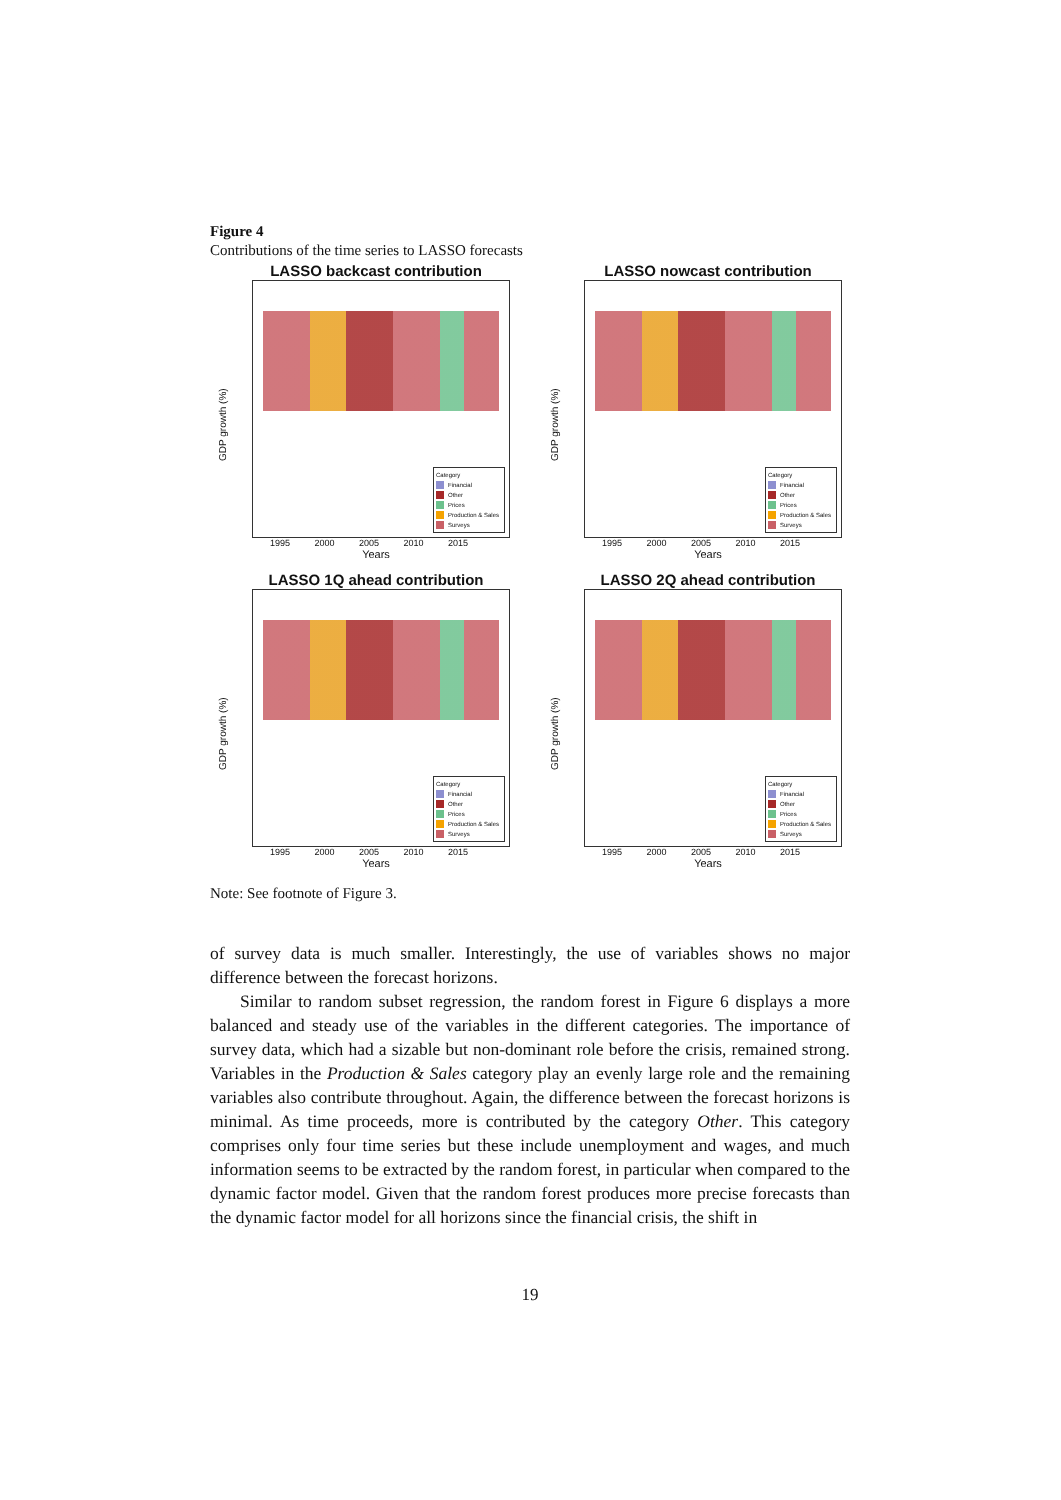Figure 4
Contributions of the time series to LASSO forecasts
LASSO backcast contribution
GDP growth (%)
Category
Financial
Other
Prices
Production & Sales
Surveys
1995 2000 2005 2010 2015
Years
LASSO nowcast contribution
GDP growth (%)
Category
Financial
Other
Prices
Production & Sales
Surveys
1995 2000 2005 2010 2015
Years
LASSO 1Q ahead contribution
GDP growth (%)
Category
Financial
Other
Prices
Production & Sales
Surveys
1995 2000 2005 2010 2015
Years
LASSO 2Q ahead contribution
GDP growth (%)
Category
Financial
Other
Prices
Production & Sales
Surveys
1995 2000 2005 2010 2015
Years
Note: See footnote of Figure 3.
of survey data is much smaller. Interestingly, the use of variables shows no major difference between the forecast horizons.
Similar to random subset regression, the random forest in Figure 6 displays a more balanced and steady use of the variables in the different categories. The importance of survey data, which had a sizable but non-dominant role before the crisis, remained strong. Variables in the Production & Sales category play an evenly large role and the remaining variables also contribute throughout. Again, the difference between the forecast horizons is minimal. As time proceeds, more is contributed by the category Other. This category comprises only four time series but these include unemployment and wages, and much information seems to be extracted by the random forest, in particular when compared to the dynamic factor model. Given that the random forest produces more precise forecasts than the dynamic factor model for all horizons since the financial crisis, the shift in
19